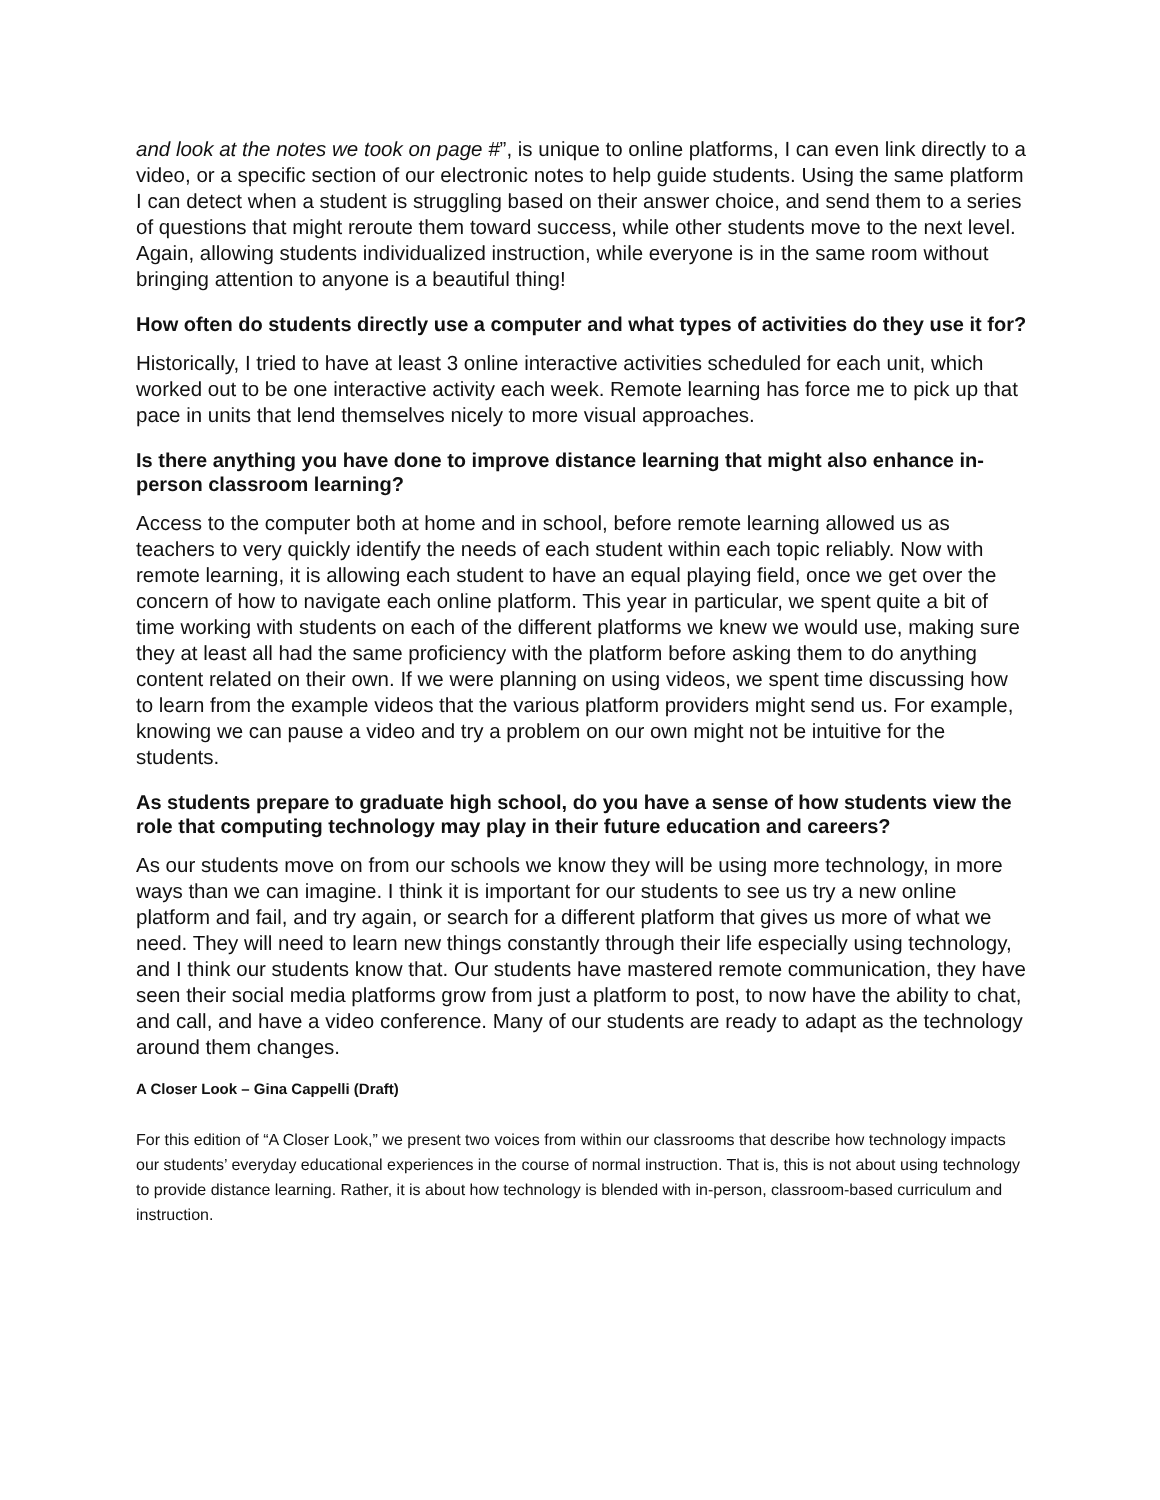and look at the notes we took on page #”, is unique to online platforms, I can even link directly to a video, or a specific section of our electronic notes to help guide students. Using the same platform I can detect when a student is struggling based on their answer choice, and send them to a series of questions that might reroute them toward success, while other students move to the next level. Again, allowing students individualized instruction, while everyone is in the same room without bringing attention to anyone is a beautiful thing!
How often do students directly use a computer and what types of activities do they use it for?
Historically, I tried to have at least 3 online interactive activities scheduled for each unit, which worked out to be one interactive activity each week. Remote learning has force me to pick up that pace in units that lend themselves nicely to more visual approaches.
Is there anything you have done to improve distance learning that might also enhance in-person classroom learning?
Access to the computer both at home and in school, before remote learning allowed us as teachers to very quickly identify the needs of each student within each topic reliably. Now with remote learning, it is allowing each student to have an equal playing field, once we get over the concern of how to navigate each online platform. This year in particular, we spent quite a bit of time working with students on each of the different platforms we knew we would use, making sure they at least all had the same proficiency with the platform before asking them to do anything content related on their own. If we were planning on using videos, we spent time discussing how to learn from the example videos that the various platform providers might send us. For example, knowing we can pause a video and try a problem on our own might not be intuitive for the students.
As students prepare to graduate high school, do you have a sense of how students view the role that computing technology may play in their future education and careers?
As our students move on from our schools we know they will be using more technology, in more ways than we can imagine. I think it is important for our students to see us try a new online platform and fail, and try again, or search for a different platform that gives us more of what we need. They will need to learn new things constantly through their life especially using technology, and I think our students know that. Our students have mastered remote communication, they have seen their social media platforms grow from just a platform to post, to now have the ability to chat, and call, and have a video conference. Many of our students are ready to adapt as the technology around them changes.
A Closer Look – Gina Cappelli (Draft)
For this edition of “A Closer Look,” we present two voices from within our classrooms that describe how technology impacts our students’ everyday educational experiences in the course of normal instruction. That is, this is not about using technology to provide distance learning. Rather, it is about how technology is blended with in-person, classroom-based curriculum and instruction.